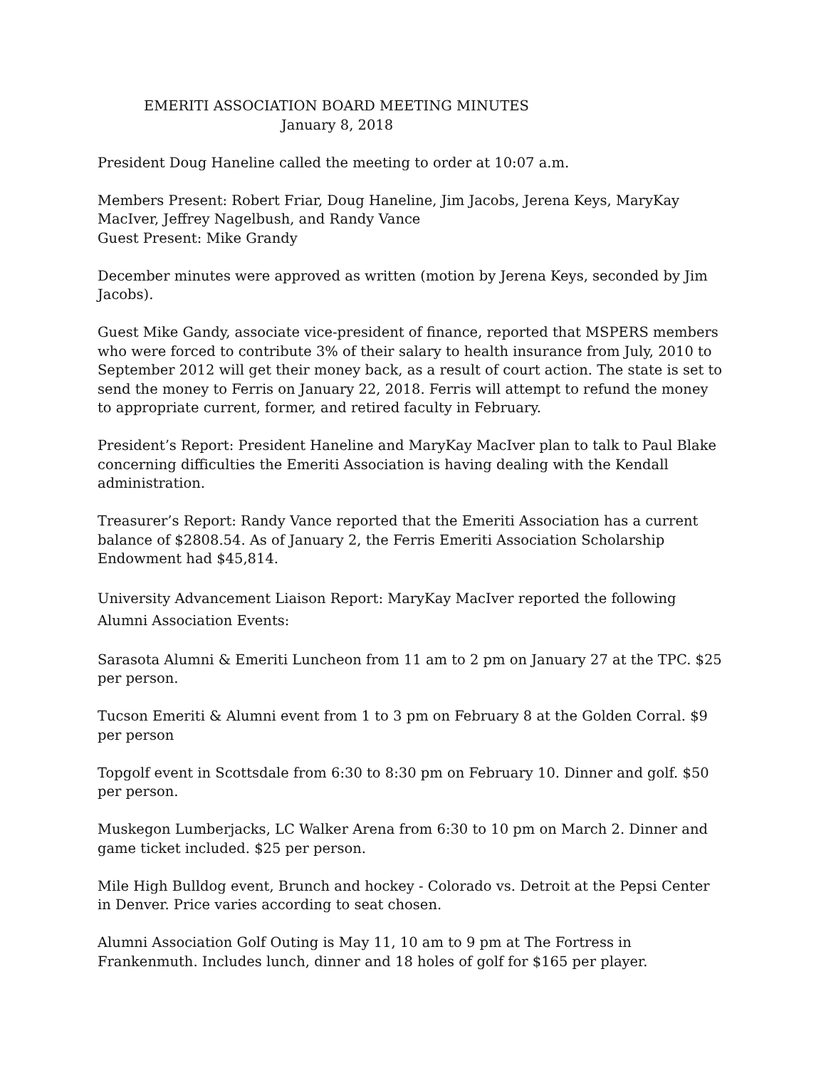EMERITI ASSOCIATION BOARD MEETING MINUTES
January 8, 2018
President Doug Haneline called the meeting to order at 10:07 a.m.
Members Present: Robert Friar, Doug Haneline, Jim Jacobs, Jerena Keys, MaryKay MacIver, Jeffrey Nagelbush, and Randy Vance
Guest Present: Mike Grandy
December minutes were approved as written (motion by Jerena Keys, seconded by Jim Jacobs).
Guest Mike Gandy, associate vice-president of finance, reported that MSPERS members who were forced to contribute 3% of their salary to health insurance from July, 2010 to September 2012 will get their money back, as a result of court action. The state is set to send the money to Ferris on January 22, 2018. Ferris will attempt to refund the money to appropriate current, former, and retired faculty in February.
President’s Report: President Haneline and MaryKay MacIver plan to talk to Paul Blake concerning difficulties the Emeriti Association is having dealing with the Kendall administration.
Treasurer’s Report: Randy Vance reported that the Emeriti Association has a current balance of $2808.54. As of January 2, the Ferris Emeriti Association Scholarship Endowment had $45,814.
University Advancement Liaison Report: MaryKay MacIver reported the following Alumni Association Events:
Sarasota Alumni & Emeriti Luncheon from 11 am to 2 pm on January 27 at the TPC. $25 per person.
Tucson Emeriti & Alumni event from 1 to 3 pm on February 8 at the Golden Corral. $9 per person
Topgolf event in Scottsdale from 6:30 to 8:30 pm on February 10. Dinner and golf. $50 per person.
Muskegon Lumberjacks, LC Walker Arena from 6:30 to 10 pm on March 2. Dinner and game ticket included. $25 per person.
Mile High Bulldog event, Brunch and hockey - Colorado vs. Detroit at the Pepsi Center in Denver. Price varies according to seat chosen.
Alumni Association Golf Outing is May 11, 10 am to 9 pm at The Fortress in Frankenmuth. Includes lunch, dinner and 18 holes of golf for $165 per player.